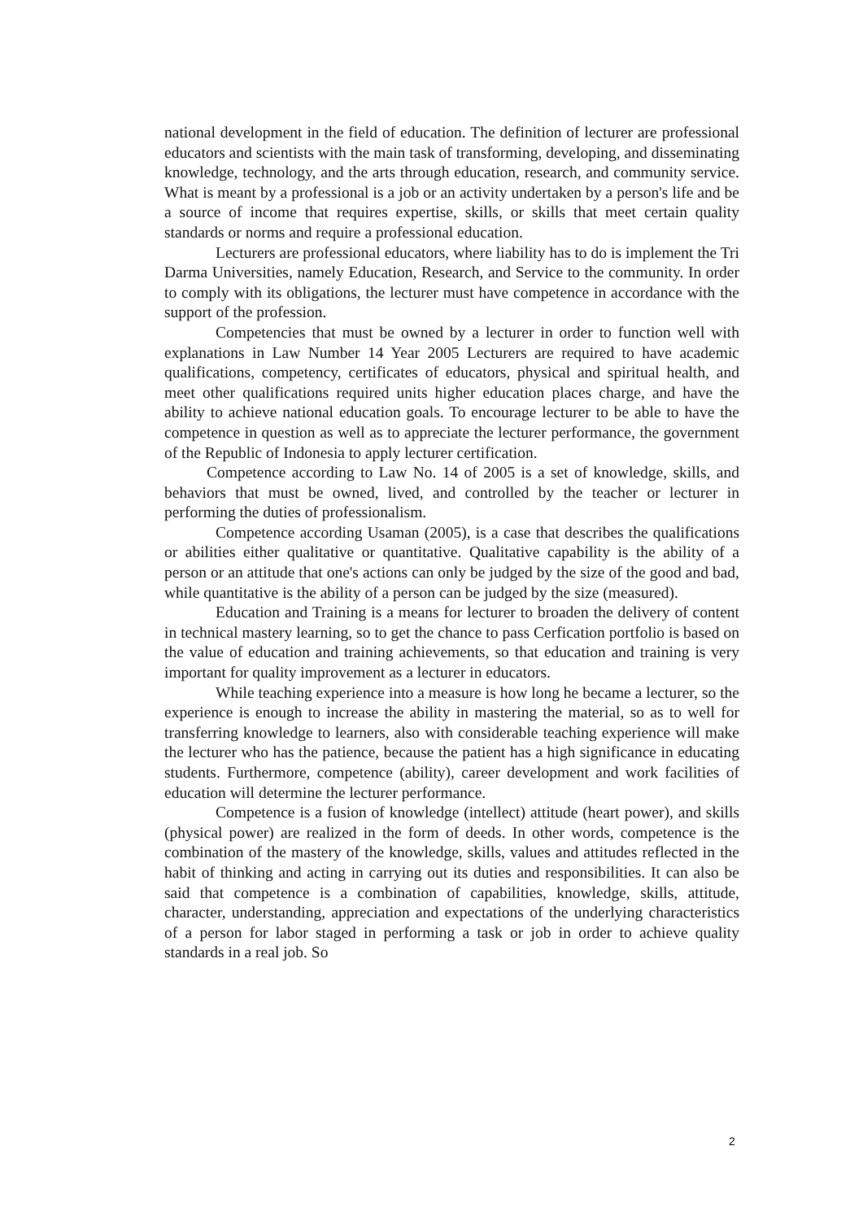national development in the field of education. The definition of lecturer are professional educators and scientists with the main task of transforming, developing, and disseminating knowledge, technology, and the arts through education, research, and community service. What is meant by a professional is a job or an activity undertaken by a person's life and be a source of income that requires expertise, skills, or skills that meet certain quality standards or norms and require a professional education.
Lecturers are professional educators, where liability has to do is implement the Tri Darma Universities, namely Education, Research, and Service to the community. In order to comply with its obligations, the lecturer must have competence in accordance with the support of the profession.
Competencies that must be owned by a lecturer in order to function well with explanations in Law Number 14 Year 2005 Lecturers are required to have academic qualifications, competency, certificates of educators, physical and spiritual health, and meet other qualifications required units higher education places charge, and have the ability to achieve national education goals. To encourage lecturer to be able to have the competence in question as well as to appreciate the lecturer performance, the government of the Republic of Indonesia to apply lecturer certification.
Competence according to Law No. 14 of 2005 is a set of knowledge, skills, and behaviors that must be owned, lived, and controlled by the teacher or lecturer in performing the duties of professionalism.
Competence according Usaman (2005), is a case that describes the qualifications or abilities either qualitative or quantitative. Qualitative capability is the ability of a person or an attitude that one's actions can only be judged by the size of the good and bad, while quantitative is the ability of a person can be judged by the size (measured).
Education and Training is a means for lecturer to broaden the delivery of content in technical mastery learning, so to get the chance to pass Cerfication portfolio is based on the value of education and training achievements, so that education and training is very important for quality improvement as a lecturer in educators.
While teaching experience into a measure is how long he became a lecturer, so the experience is enough to increase the ability in mastering the material, so as to well for transferring knowledge to learners, also with considerable teaching experience will make the lecturer who has the patience, because the patient has a high significance in educating students. Furthermore, competence (ability), career development and work facilities of education will determine the lecturer performance.
Competence is a fusion of knowledge (intellect) attitude (heart power), and skills (physical power) are realized in the form of deeds. In other words, competence is the combination of the mastery of the knowledge, skills, values and attitudes reflected in the habit of thinking and acting in carrying out its duties and responsibilities. It can also be said that competence is a combination of capabilities, knowledge, skills, attitude, character, understanding, appreciation and expectations of the underlying characteristics of a person for labor staged in performing a task or job in order to achieve quality standards in a real job. So
2